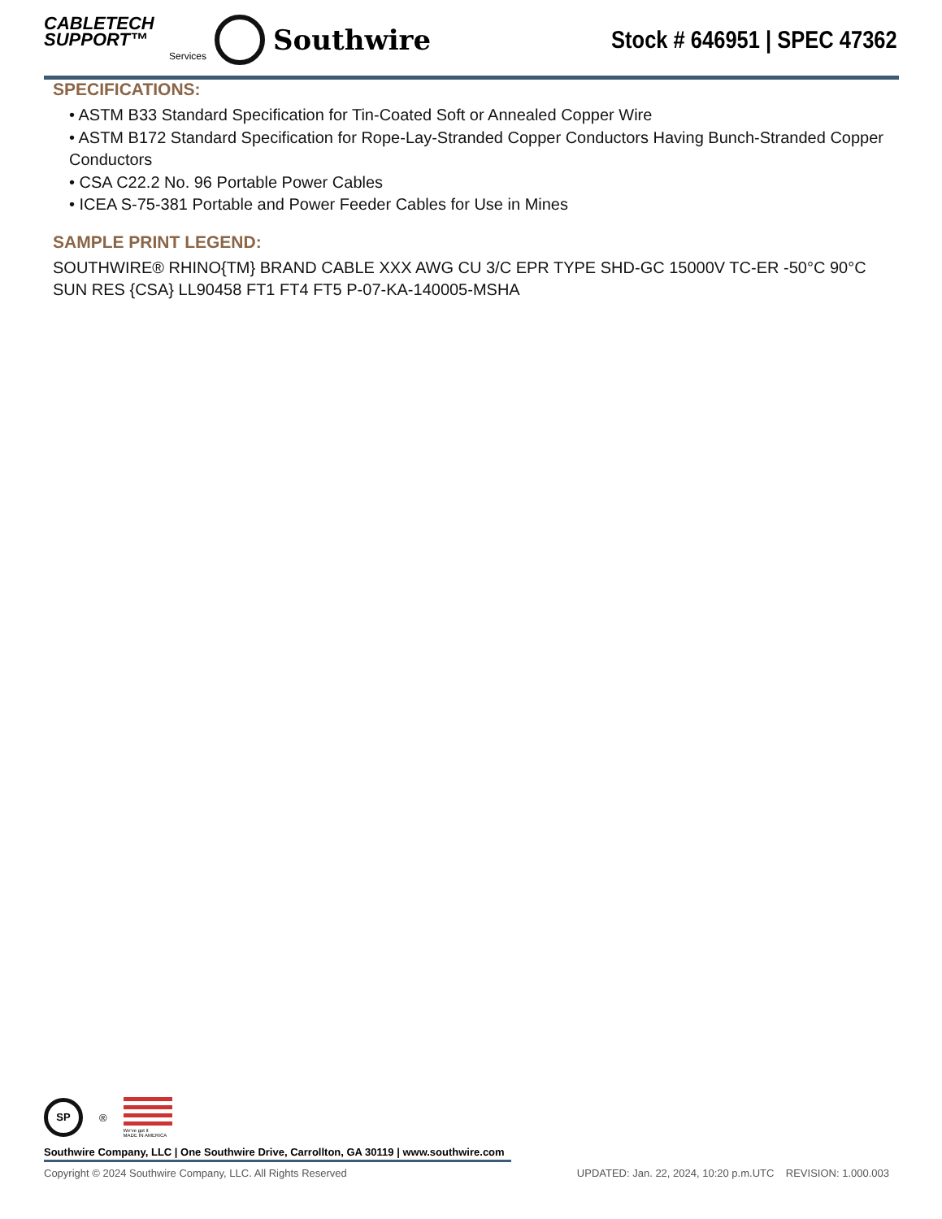CABLETECH
SUPPORT™
Services
Southwire
Stock # 646951 | SPEC 47362
SPECIFICATIONS:
• ASTM B33 Standard Specification for Tin-Coated Soft or Annealed Copper Wire
• ASTM B172 Standard Specification for Rope-Lay-Stranded Copper Conductors Having Bunch-Stranded Copper Conductors
• CSA C22.2 No. 96 Portable Power Cables
• ICEA S-75-381 Portable and Power Feeder Cables for Use in Mines
SAMPLE PRINT LEGEND:
SOUTHWIRE® RHINO{TM} BRAND CABLE XXX AWG CU 3/C EPR TYPE SHD-GC 15000V TC-ER -50°C 90°C SUN RES {CSA} LL90458 FT1 FT4 FT5 P-07-KA-140005-MSHA
SP
®
We've got it
MADE IN AMERICA
Southwire Company, LLC | One Southwire Drive, Carrollton, GA 30119 | www.southwire.com
Copyright © 2024 Southwire Company, LLC. All Rights Reserved UPDATED: Jan. 22, 2024, 10:20 p.m.UTC REVISION: 1.000.003